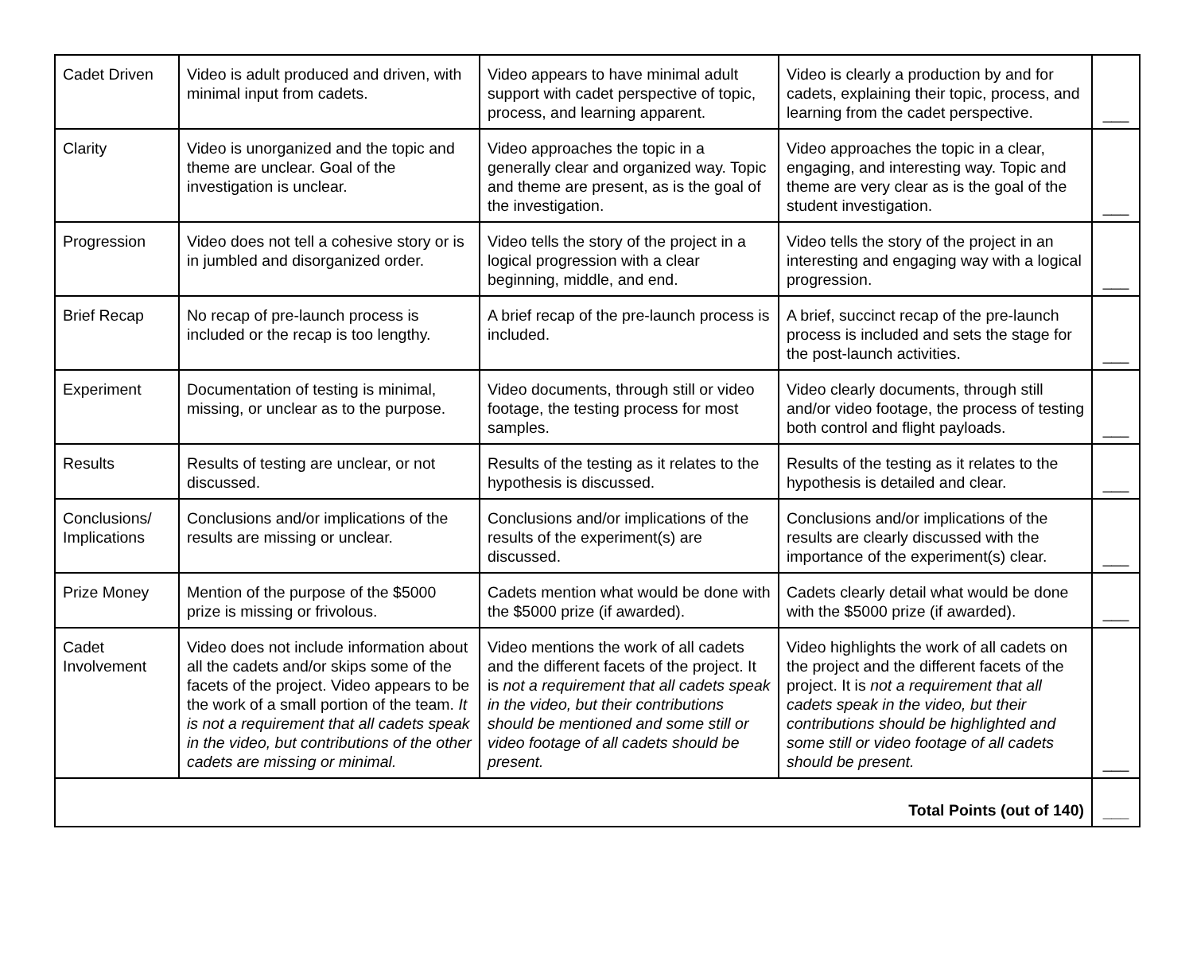| Cadet Driven | Video is adult produced and driven, with minimal input from cadets. | Video appears to have minimal adult support with cadet perspective of topic, process, and learning apparent. | Video is clearly a production by and for cadets, explaining their topic, process, and learning from the cadet perspective. | ___ |
| Clarity | Video is unorganized and the topic and theme are unclear. Goal of the investigation is unclear. | Video approaches the topic in a generally clear and organized way. Topic and theme are present, as is the goal of the investigation. | Video approaches the topic in a clear, engaging, and interesting way. Topic and theme are very clear as is the goal of the student investigation. | ___ |
| Progression | Video does not tell a cohesive story or is in jumbled and disorganized order. | Video tells the story of the project in a logical progression with a clear beginning, middle, and end. | Video tells the story of the project in an interesting and engaging way with a logical progression. | ___ |
| Brief Recap | No recap of pre-launch process is included or the recap is too lengthy. | A brief recap of the pre-launch process is included. | A brief, succinct recap of the pre-launch process is included and sets the stage for the post-launch activities. | ___ |
| Experiment | Documentation of testing is minimal, missing, or unclear as to the purpose. | Video documents, through still or video footage, the testing process for most samples. | Video clearly documents, through still and/or video footage, the process of testing both control and flight payloads. | ___ |
| Results | Results of testing are unclear, or not discussed. | Results of the testing as it relates to the hypothesis is discussed. | Results of the testing as it relates to the hypothesis is detailed and clear. | ___ |
| Conclusions/ Implications | Conclusions and/or implications of the results are missing or unclear. | Conclusions and/or implications of the results of the experiment(s) are discussed. | Conclusions and/or implications of the results are clearly discussed with the importance of the experiment(s) clear. | ___ |
| Prize Money | Mention of the purpose of the $5000 prize is missing or frivolous. | Cadets mention what would be done with the $5000 prize (if awarded). | Cadets clearly detail what would be done with the $5000 prize (if awarded). | ___ |
| Cadet Involvement | Video does not include information about all the cadets and/or skips some of the facets of the project. Video appears to be the work of a small portion of the team. It is not a requirement that all cadets speak in the video, but contributions of the other cadets are missing or minimal. | Video mentions the work of all cadets and the different facets of the project. It is not a requirement that all cadets speak in the video, but their contributions should be mentioned and some still or video footage of all cadets should be present. | Video highlights the work of all cadets on the project and the different facets of the project. It is not a requirement that all cadets speak in the video, but their contributions should be highlighted and some still or video footage of all cadets should be present. | ___ |
| Total Points (out of 140) | | | | ___ |